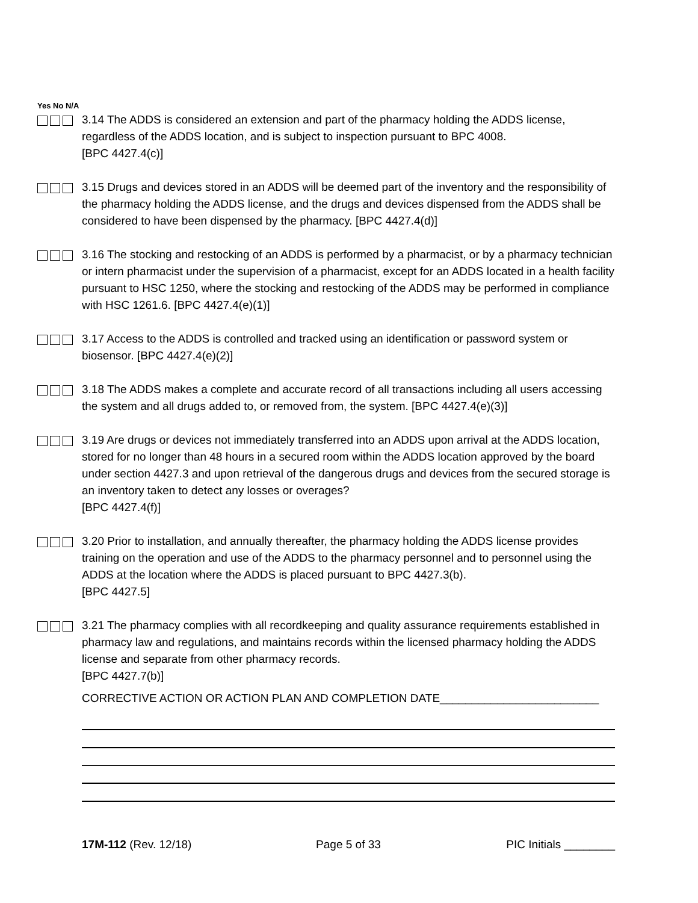Yes No N/A
3.14 The ADDS is considered an extension and part of the pharmacy holding the ADDS license, regardless of the ADDS location, and is subject to inspection pursuant to BPC 4008.
[BPC 4427.4(c)]
3.15 Drugs and devices stored in an ADDS will be deemed part of the inventory and the responsibility of the pharmacy holding the ADDS license, and the drugs and devices dispensed from the ADDS shall be considered to have been dispensed by the pharmacy. [BPC 4427.4(d)]
3.16 The stocking and restocking of an ADDS is performed by a pharmacist, or by a pharmacy technician or intern pharmacist under the supervision of a pharmacist, except for an ADDS located in a health facility pursuant to HSC 1250, where the stocking and restocking of the ADDS may be performed in compliance with HSC 1261.6. [BPC 4427.4(e)(1)]
3.17 Access to the ADDS is controlled and tracked using an identification or password system or biosensor. [BPC 4427.4(e)(2)]
3.18 The ADDS makes a complete and accurate record of all transactions including all users accessing the system and all drugs added to, or removed from, the system. [BPC 4427.4(e)(3)]
3.19 Are drugs or devices not immediately transferred into an ADDS upon arrival at the ADDS location, stored for no longer than 48 hours in a secured room within the ADDS location approved by the board under section 4427.3 and upon retrieval of the dangerous drugs and devices from the secured storage is an inventory taken to detect any losses or overages?
[BPC 4427.4(f)]
3.20 Prior to installation, and annually thereafter, the pharmacy holding the ADDS license provides training on the operation and use of the ADDS to the pharmacy personnel and to personnel using the ADDS at the location where the ADDS is placed pursuant to BPC 4427.3(b).
[BPC 4427.5]
3.21 The pharmacy complies with all recordkeeping and quality assurance requirements established in pharmacy law and regulations, and maintains records within the licensed pharmacy holding the ADDS license and separate from other pharmacy records.
[BPC 4427.7(b)]
CORRECTIVE ACTION OR ACTION PLAN AND COMPLETION DATE_________________________
17M-112 (Rev. 12/18) Page 5 of 33 PIC Initials ________